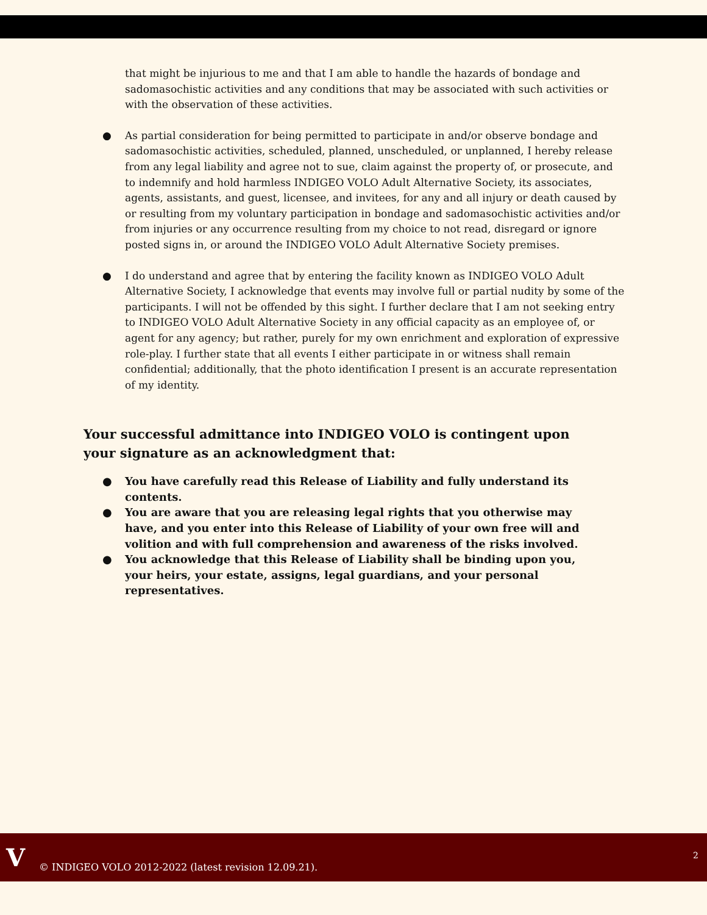that might be injurious to me and that I am able to handle the hazards of bondage and sadomasochistic activities and any conditions that may be associated with such activities or with the observation of these activities.
● As partial consideration for being permitted to participate in and/or observe bondage and sadomasochistic activities, scheduled, planned, unscheduled, or unplanned, I hereby release from any legal liability and agree not to sue, claim against the property of, or prosecute, and to indemnify and hold harmless INDIGEO VOLO Adult Alternative Society, its associates, agents, assistants, and guest, licensee, and invitees, for any and all injury or death caused by or resulting from my voluntary participation in bondage and sadomasochistic activities and/or from injuries or any occurrence resulting from my choice to not read, disregard or ignore posted signs in, or around the INDIGEO VOLO Adult Alternative Society premises.
● I do understand and agree that by entering the facility known as INDIGEO VOLO Adult Alternative Society, I acknowledge that events may involve full or partial nudity by some of the participants. I will not be offended by this sight. I further declare that I am not seeking entry to INDIGEO VOLO Adult Alternative Society in any official capacity as an employee of, or agent for any agency; but rather, purely for my own enrichment and exploration of expressive role-play. I further state that all events I either participate in or witness shall remain confidential; additionally, that the photo identification I present is an accurate representation of my identity.
Your successful admittance into INDIGEO VOLO is contingent upon your signature as an acknowledgment that:
● You have carefully read this Release of Liability and fully understand its contents.
● You are aware that you are releasing legal rights that you otherwise may have, and you enter into this Release of Liability of your own free will and volition and with full comprehension and awareness of the risks involved.
● You acknowledge that this Release of Liability shall be binding upon you, your heirs, your estate, assigns, legal guardians, and your personal representatives.
V
© INDIGEO VOLO 2012-2022 (latest revision 12.09.21).
2